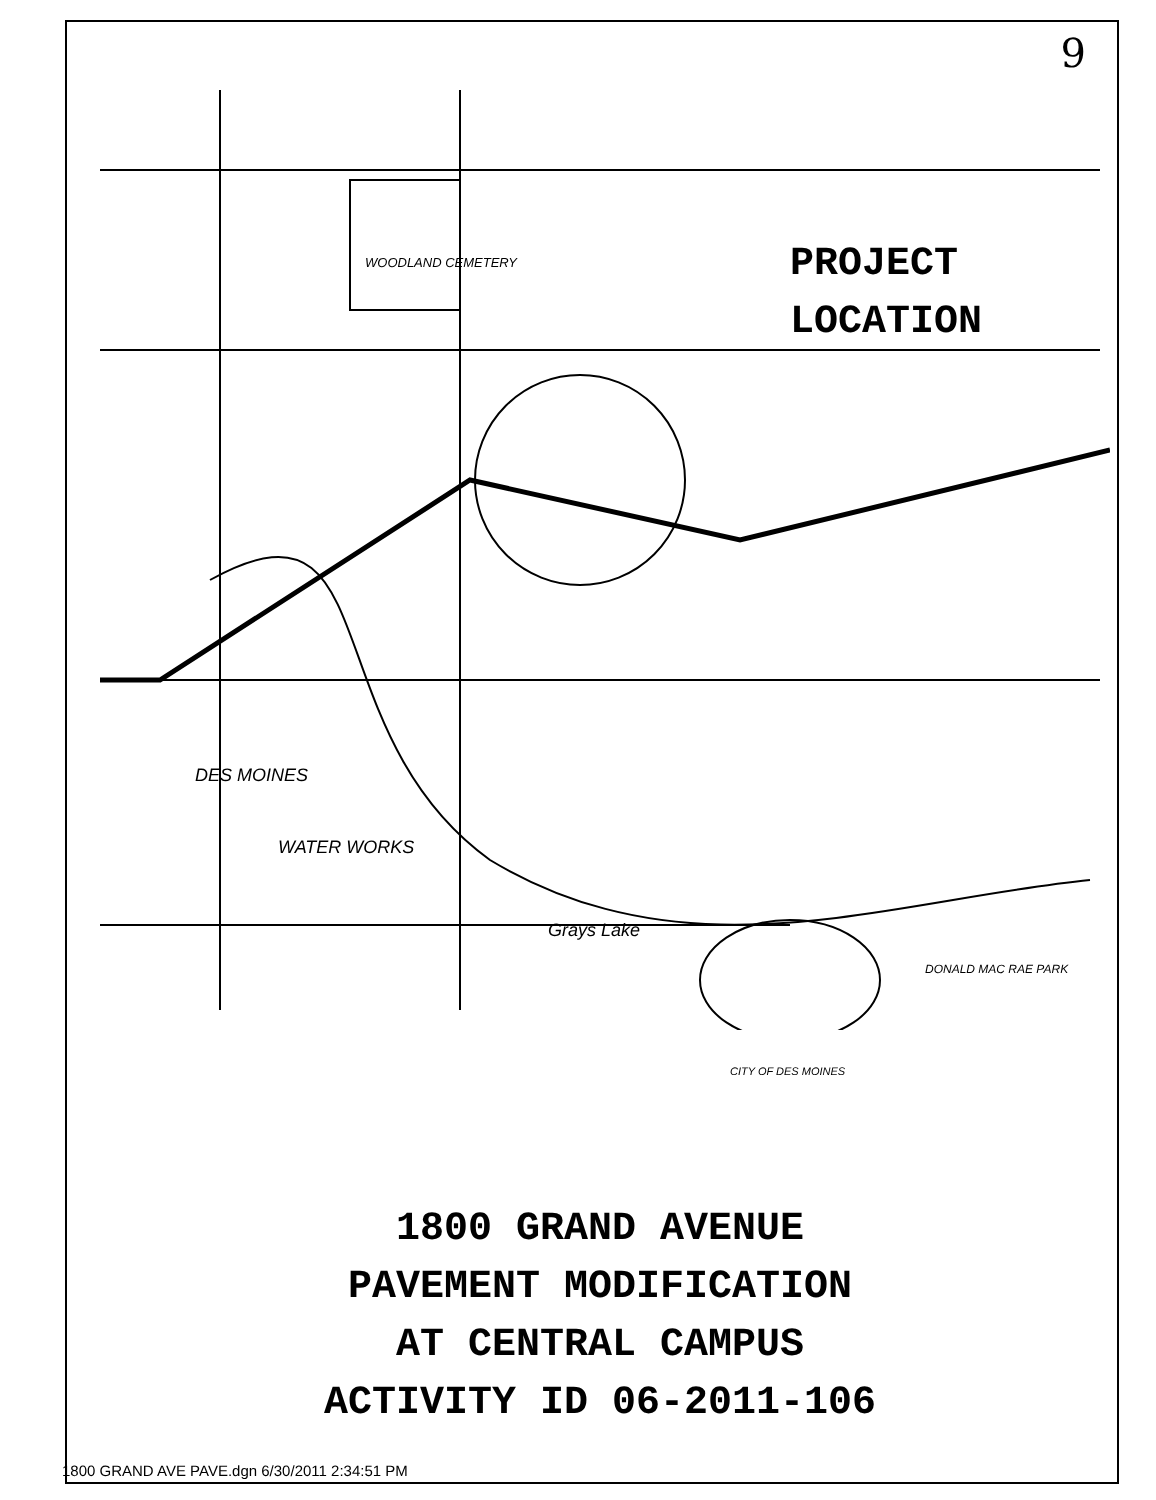9
PROJECT
LOCATION
DES MOINES
WATER WORKS
Grays Lake
WOODLAND CEMETERY
DONALD MAC RAE PARK
CITY OF DES MOINES
1800 GRAND AVENUE
PAVEMENT MODIFICATION
AT CENTRAL CAMPUS
ACTIVITY ID 06-2011-106
1800 GRAND AVE PAVE.dgn 6/30/2011 2:34:51 PM